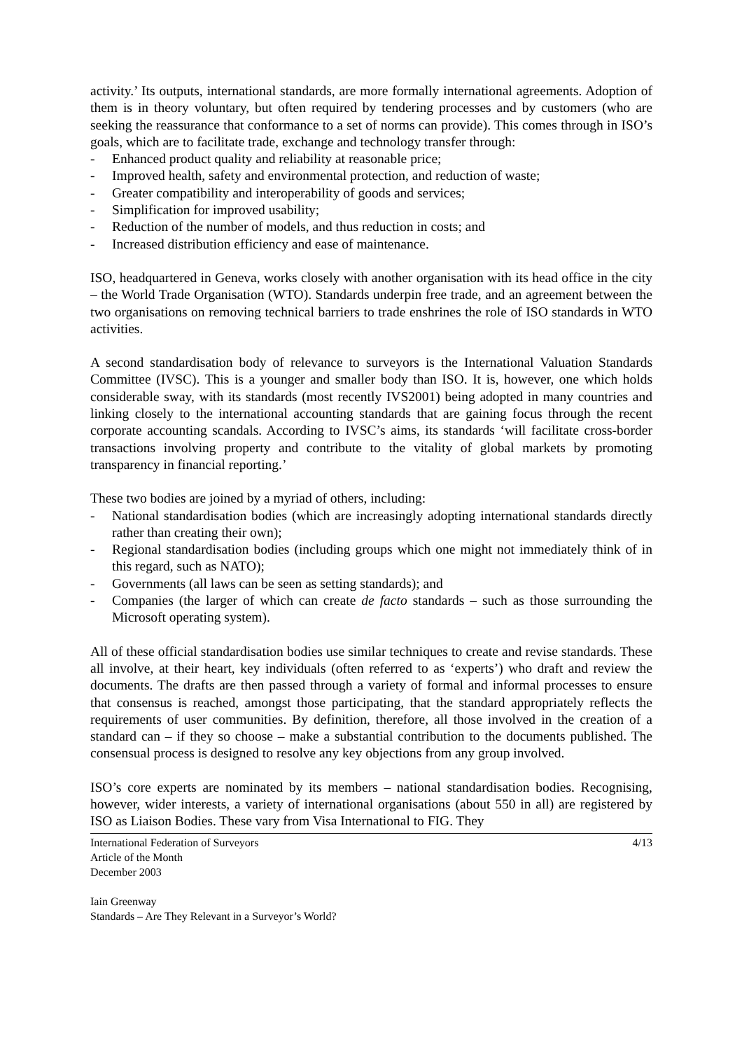activity.’ Its outputs, international standards, are more formally international agreements. Adoption of them is in theory voluntary, but often required by tendering processes and by customers (who are seeking the reassurance that conformance to a set of norms can provide). This comes through in ISO’s goals, which are to facilitate trade, exchange and technology transfer through:
- Enhanced product quality and reliability at reasonable price;
- Improved health, safety and environmental protection, and reduction of waste;
- Greater compatibility and interoperability of goods and services;
- Simplification for improved usability;
- Reduction of the number of models, and thus reduction in costs; and
- Increased distribution efficiency and ease of maintenance.
ISO, headquartered in Geneva, works closely with another organisation with its head office in the city – the World Trade Organisation (WTO). Standards underpin free trade, and an agreement between the two organisations on removing technical barriers to trade enshrines the role of ISO standards in WTO activities.
A second standardisation body of relevance to surveyors is the International Valuation Standards Committee (IVSC). This is a younger and smaller body than ISO. It is, however, one which holds considerable sway, with its standards (most recently IVS2001) being adopted in many countries and linking closely to the international accounting standards that are gaining focus through the recent corporate accounting scandals. According to IVSC’s aims, its standards ‘will facilitate cross-border transactions involving property and contribute to the vitality of global markets by promoting transparency in financial reporting.’
These two bodies are joined by a myriad of others, including:
- National standardisation bodies (which are increasingly adopting international standards directly rather than creating their own);
- Regional standardisation bodies (including groups which one might not immediately think of in this regard, such as NATO);
- Governments (all laws can be seen as setting standards); and
- Companies (the larger of which can create de facto standards – such as those surrounding the Microsoft operating system).
All of these official standardisation bodies use similar techniques to create and revise standards. These all involve, at their heart, key individuals (often referred to as ‘experts’) who draft and review the documents. The drafts are then passed through a variety of formal and informal processes to ensure that consensus is reached, amongst those participating, that the standard appropriately reflects the requirements of user communities. By definition, therefore, all those involved in the creation of a standard can – if they so choose – make a substantial contribution to the documents published. The consensual process is designed to resolve any key objections from any group involved.
ISO’s core experts are nominated by its members – national standardisation bodies. Recognising, however, wider interests, a variety of international organisations (about 550 in all) are registered by ISO as Liaison Bodies. These vary from Visa International to FIG. They
International Federation of Surveyors
Article of the Month
December 2003
4/13
Iain Greenway
Standards – Are They Relevant in a Surveyor’s World?